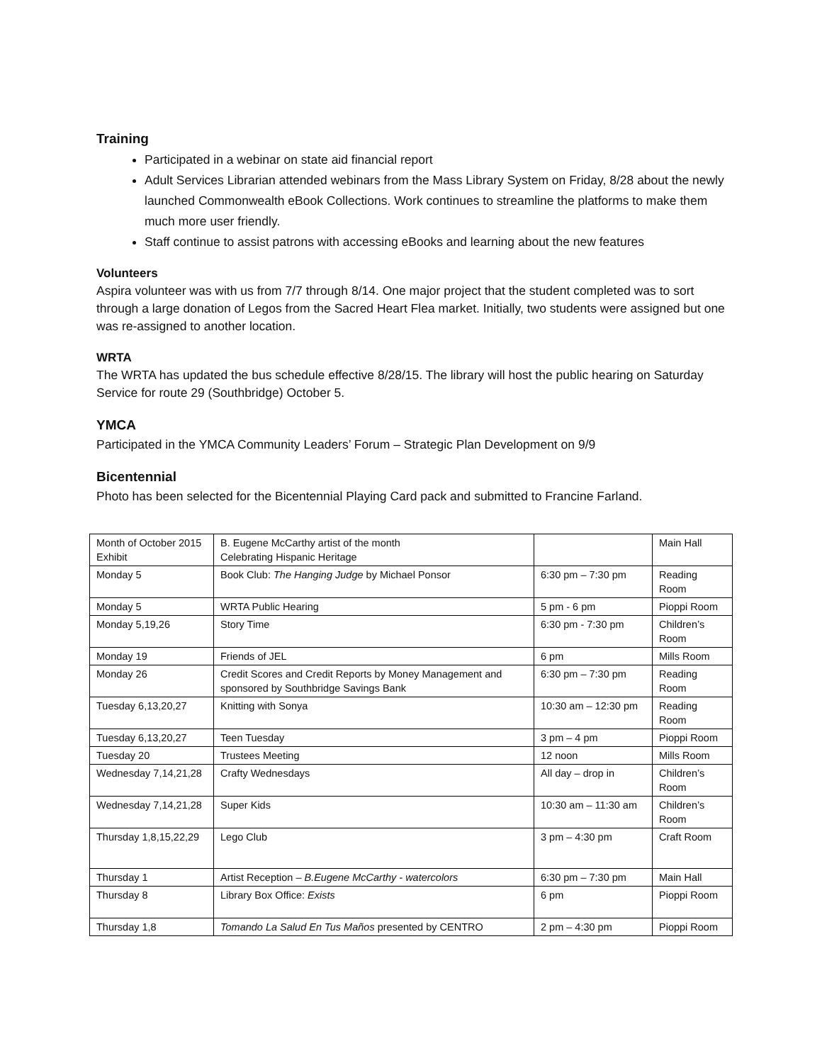Training
Participated in a webinar on state aid financial report
Adult Services Librarian attended webinars from the Mass Library System on Friday, 8/28 about the newly launched Commonwealth eBook Collections. Work continues to streamline the platforms to make them much more user friendly.
Staff continue to assist patrons with accessing eBooks and learning about the new features
Volunteers
Aspira volunteer was with us from 7/7 through 8/14. One major project that the student completed was to sort through a large donation of Legos from the Sacred Heart Flea market. Initially, two students were assigned but one was re-assigned to another location.
WRTA
The WRTA has updated the bus schedule effective 8/28/15. The library will host the public hearing on Saturday Service for route 29 (Southbridge) October 5.
YMCA
Participated in the YMCA Community Leaders’ Forum – Strategic Plan Development on 9/9
Bicentennial
Photo has been selected for the Bicentennial Playing Card pack and submitted to Francine Farland.
| Month of October 2015 Exhibit | B. Eugene McCarthy artist of the month Celebrating Hispanic Heritage | | Main Hall |
| Monday 5 | Book Club: The Hanging Judge by Michael Ponsor | 6:30 pm – 7:30 pm | Reading Room |
| Monday 5 | WRTA Public Hearing | 5 pm - 6 pm | Pioppi Room |
| Monday 5,19,26 | Story Time | 6:30 pm - 7:30 pm | Children’s Room |
| Monday 19 | Friends of JEL | 6 pm | Mills Room |
| Monday 26 | Credit Scores and Credit Reports by Money Management and sponsored by Southbridge Savings Bank | 6:30 pm – 7:30 pm | Reading Room |
| Tuesday 6,13,20,27 | Knitting with Sonya | 10:30 am – 12:30 pm | Reading Room |
| Tuesday 6,13,20,27 | Teen Tuesday | 3 pm – 4 pm | Pioppi Room |
| Tuesday 20 | Trustees Meeting | 12 noon | Mills Room |
| Wednesday 7,14,21,28 | Crafty Wednesdays | All day – drop in | Children’s Room |
| Wednesday 7,14,21,28 | Super Kids | 10:30 am – 11:30 am | Children’s Room |
| Thursday 1,8,15,22,29 | Lego Club | 3 pm – 4:30 pm | Craft Room |
| Thursday 1 | Artist Reception – B.Eugene McCarthy - watercolors | 6:30 pm – 7:30 pm | Main Hall |
| Thursday 8 | Library Box Office: Exists | 6 pm | Pioppi Room |
| Thursday 1,8 | Tomando La Salud En Tus Maños presented by CENTRO | 2 pm – 4:30 pm | Pioppi Room |